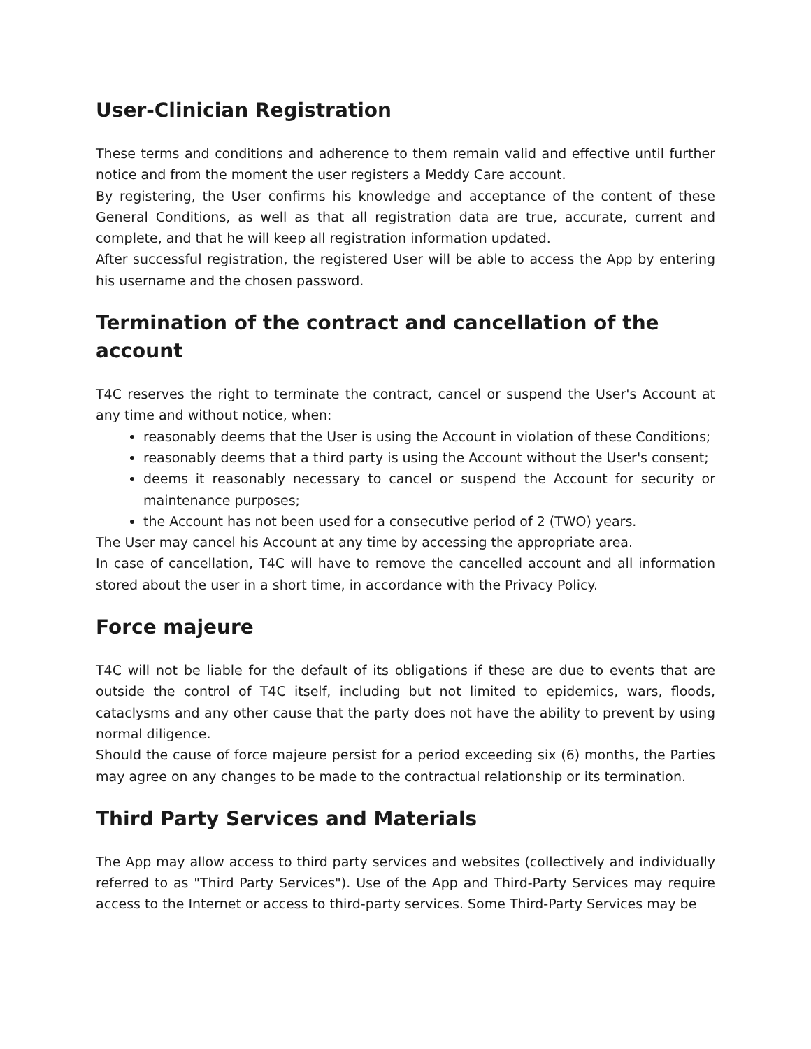User-Clinician Registration
These terms and conditions and adherence to them remain valid and effective until further notice and from the moment the user registers a Meddy Care account.
By registering, the User confirms his knowledge and acceptance of the content of these General Conditions, as well as that all registration data are true, accurate, current and complete, and that he will keep all registration information updated.
After successful registration, the registered User will be able to access the App by entering his username and the chosen password.
Termination of the contract and cancellation of the account
T4C reserves the right to terminate the contract, cancel or suspend the User's Account at any time and without notice, when:
reasonably deems that the User is using the Account in violation of these Conditions;
reasonably deems that a third party is using the Account without the User's consent;
deems it reasonably necessary to cancel or suspend the Account for security or maintenance purposes;
the Account has not been used for a consecutive period of 2 (TWO) years.
The User may cancel his Account at any time by accessing the appropriate area.
In case of cancellation, T4C will have to remove the cancelled account and all information stored about the user in a short time, in accordance with the Privacy Policy.
Force majeure
T4C will not be liable for the default of its obligations if these are due to events that are outside the control of T4C itself, including but not limited to epidemics, wars, floods, cataclysms and any other cause that the party does not have the ability to prevent by using normal diligence.
Should the cause of force majeure persist for a period exceeding six (6) months, the Parties may agree on any changes to be made to the contractual relationship or its termination.
Third Party Services and Materials
The App may allow access to third party services and websites (collectively and individually referred to as "Third Party Services"). Use of the App and Third-Party Services may require access to the Internet or access to third-party services. Some Third-Party Services may be